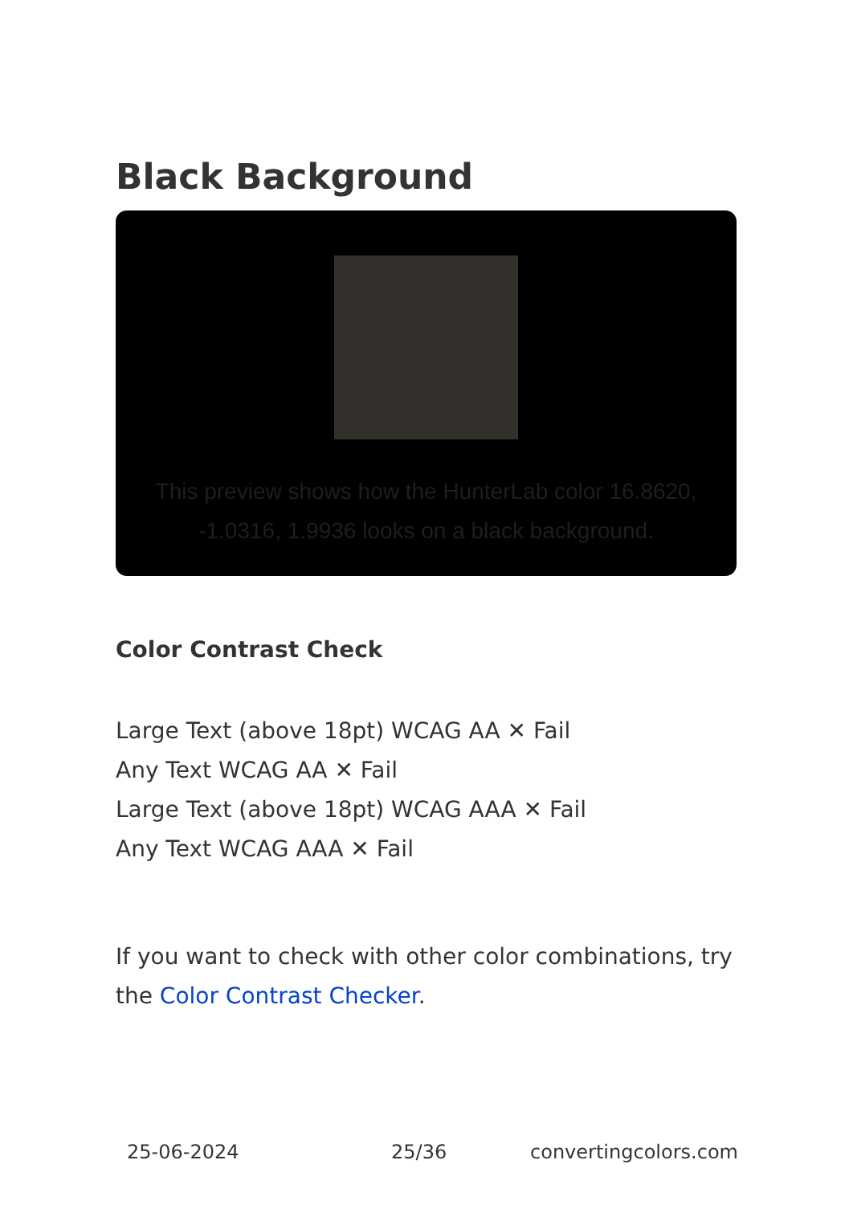Black Background
This preview shows how the HunterLab color 16.8620, -1.0316, 1.9936 looks on a black background.
Color Contrast Check
Large Text (above 18pt) WCAG AA ✕ Fail
Any Text WCAG AA ✕ Fail
Large Text (above 18pt) WCAG AAA ✕ Fail
Any Text WCAG AAA ✕ Fail
If you want to check with other color combinations, try the Color Contrast Checker.
25-06-2024 25/36 convertingcolors.com